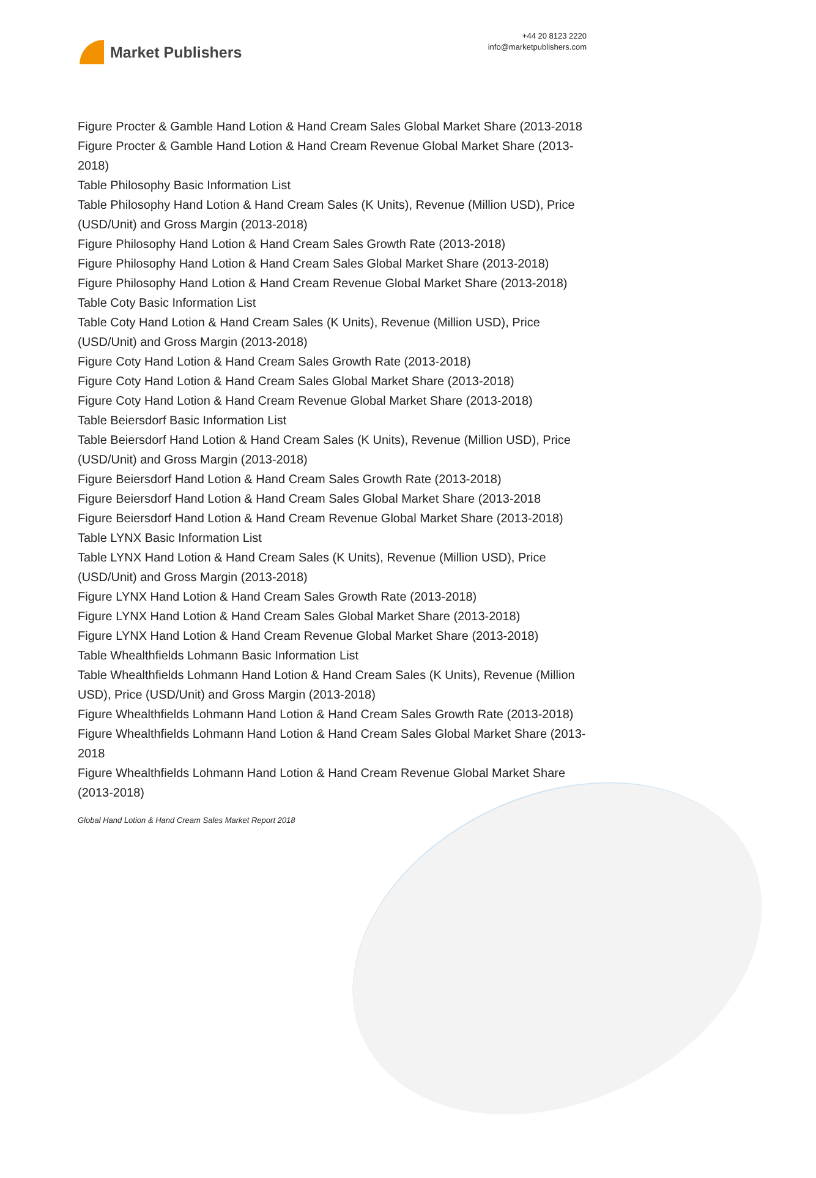Market Publishers
+44 20 8123 2220
info@marketpublishers.com
Figure Procter & Gamble Hand Lotion & Hand Cream Sales Global Market Share (2013-2018
Figure Procter & Gamble Hand Lotion & Hand Cream Revenue Global Market Share (2013-2018)
Table Philosophy Basic Information List
Table Philosophy Hand Lotion & Hand Cream Sales (K Units), Revenue (Million USD), Price (USD/Unit) and Gross Margin (2013-2018)
Figure Philosophy Hand Lotion & Hand Cream Sales Growth Rate (2013-2018)
Figure Philosophy Hand Lotion & Hand Cream Sales Global Market Share (2013-2018)
Figure Philosophy Hand Lotion & Hand Cream Revenue Global Market Share (2013-2018)
Table Coty Basic Information List
Table Coty Hand Lotion & Hand Cream Sales (K Units), Revenue (Million USD), Price (USD/Unit) and Gross Margin (2013-2018)
Figure Coty Hand Lotion & Hand Cream Sales Growth Rate (2013-2018)
Figure Coty Hand Lotion & Hand Cream Sales Global Market Share (2013-2018)
Figure Coty Hand Lotion & Hand Cream Revenue Global Market Share (2013-2018)
Table Beiersdorf Basic Information List
Table Beiersdorf Hand Lotion & Hand Cream Sales (K Units), Revenue (Million USD), Price (USD/Unit) and Gross Margin (2013-2018)
Figure Beiersdorf Hand Lotion & Hand Cream Sales Growth Rate (2013-2018)
Figure Beiersdorf Hand Lotion & Hand Cream Sales Global Market Share (2013-2018
Figure Beiersdorf Hand Lotion & Hand Cream Revenue Global Market Share (2013-2018)
Table LYNX Basic Information List
Table LYNX Hand Lotion & Hand Cream Sales (K Units), Revenue (Million USD), Price (USD/Unit) and Gross Margin (2013-2018)
Figure LYNX Hand Lotion & Hand Cream Sales Growth Rate (2013-2018)
Figure LYNX Hand Lotion & Hand Cream Sales Global Market Share (2013-2018)
Figure LYNX Hand Lotion & Hand Cream Revenue Global Market Share (2013-2018)
Table Whealthfields Lohmann Basic Information List
Table Whealthfields Lohmann Hand Lotion & Hand Cream Sales (K Units), Revenue (Million USD), Price (USD/Unit) and Gross Margin (2013-2018)
Figure Whealthfields Lohmann Hand Lotion & Hand Cream Sales Growth Rate (2013-2018)
Figure Whealthfields Lohmann Hand Lotion & Hand Cream Sales Global Market Share (2013-2018
Figure Whealthfields Lohmann Hand Lotion & Hand Cream Revenue Global Market Share (2013-2018)
Global Hand Lotion & Hand Cream Sales Market Report 2018